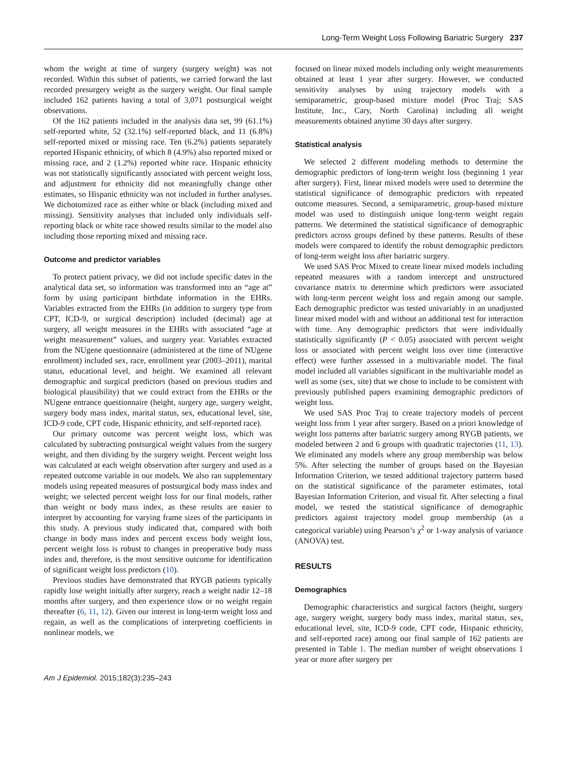Long-Term Weight Loss Following Bariatric Surgery 237
whom the weight at time of surgery (surgery weight) was not recorded. Within this subset of patients, we carried forward the last recorded presurgery weight as the surgery weight. Our final sample included 162 patients having a total of 3,071 postsurgical weight observations.
Of the 162 patients included in the analysis data set, 99 (61.1%) self-reported white, 52 (32.1%) self-reported black, and 11 (6.8%) self-reported mixed or missing race. Ten (6.2%) patients separately reported Hispanic ethnicity, of which 8 (4.9%) also reported mixed or missing race, and 2 (1.2%) reported white race. Hispanic ethnicity was not statistically significantly associated with percent weight loss, and adjustment for ethnicity did not meaningfully change other estimates, so Hispanic ethnicity was not included in further analyses. We dichotomized race as either white or black (including mixed and missing). Sensitivity analyses that included only individuals self-reporting black or white race showed results similar to the model also including those reporting mixed and missing race.
Outcome and predictor variables
To protect patient privacy, we did not include specific dates in the analytical data set, so information was transformed into an “age at” form by using participant birthdate information in the EHRs. Variables extracted from the EHRs (in addition to surgery type from CPT, ICD-9, or surgical description) included (decimal) age at surgery, all weight measures in the EHRs with associated “age at weight measurement” values, and surgery year. Variables extracted from the NUgene questionnaire (administered at the time of NUgene enrollment) included sex, race, enrollment year (2003–2011), marital status, educational level, and height. We examined all relevant demographic and surgical predictors (based on previous studies and biological plausibility) that we could extract from the EHRs or the NUgene entrance questionnaire (height, surgery age, surgery weight, surgery body mass index, marital status, sex, educational level, site, ICD-9 code, CPT code, Hispanic ethnicity, and self-reported race).
Our primary outcome was percent weight loss, which was calculated by subtracting postsurgical weight values from the surgery weight, and then dividing by the surgery weight. Percent weight loss was calculated at each weight observation after surgery and used as a repeated outcome variable in our models. We also ran supplementary models using repeated measures of postsurgical body mass index and weight; we selected percent weight loss for our final models, rather than weight or body mass index, as these results are easier to interpret by accounting for varying frame sizes of the participants in this study. A previous study indicated that, compared with both change in body mass index and percent excess body weight loss, percent weight loss is robust to changes in preoperative body mass index and, therefore, is the most sensitive outcome for identification of significant weight loss predictors (10).
Previous studies have demonstrated that RYGB patients typically rapidly lose weight initially after surgery, reach a weight nadir 12–18 months after surgery, and then experience slow or no weight regain thereafter (6, 11, 12). Given our interest in long-term weight loss and regain, as well as the complications of interpreting coefficients in nonlinear models, we
focused on linear mixed models including only weight measurements obtained at least 1 year after surgery. However, we conducted sensitivity analyses by using trajectory models with a semiparametric, group-based mixture model (Proc Traj; SAS Institute, Inc., Cary, North Carolina) including all weight measurements obtained anytime 30 days after surgery.
Statistical analysis
We selected 2 different modeling methods to determine the demographic predictors of long-term weight loss (beginning 1 year after surgery). First, linear mixed models were used to determine the statistical significance of demographic predictors with repeated outcome measures. Second, a semiparametric, group-based mixture model was used to distinguish unique long-term weight regain patterns. We determined the statistical significance of demographic predictors across groups defined by these patterns. Results of these models were compared to identify the robust demographic predictors of long-term weight loss after bariatric surgery.
We used SAS Proc Mixed to create linear mixed models including repeated measures with a random intercept and unstructured covariance matrix to determine which predictors were associated with long-term percent weight loss and regain among our sample. Each demographic predictor was tested univariably in an unadjusted linear mixed model with and without an additional test for interaction with time. Any demographic predictors that were individually statistically significantly (P < 0.05) associated with percent weight loss or associated with percent weight loss over time (interactive effect) were further assessed in a multivariable model. The final model included all variables significant in the multivariable model as well as some (sex, site) that we chose to include to be consistent with previously published papers examining demographic predictors of weight loss.
We used SAS Proc Traj to create trajectory models of percent weight loss from 1 year after surgery. Based on a priori knowledge of weight loss patterns after bariatric surgery among RYGB patients, we modeled between 2 and 6 groups with quadratic trajectories (11, 13). We eliminated any models where any group membership was below 5%. After selecting the number of groups based on the Bayesian Information Criterion, we tested additional trajectory patterns based on the statistical significance of the parameter estimates, total Bayesian Information Criterion, and visual fit. After selecting a final model, we tested the statistical significance of demographic predictors against trajectory model group membership (as a categorical variable) using Pearson’s χ<sup>2</sup> or 1-way analysis of variance (ANOVA) test.
RESULTS
Demographics
Demographic characteristics and surgical factors (height, surgery age, surgery weight, surgery body mass index, marital status, sex, educational level, site, ICD-9 code, CPT code, Hispanic ethnicity, and self-reported race) among our final sample of 162 patients are presented in Table 1. The median number of weight observations 1 year or more after surgery per
Am J Epidemiol. 2015;182(3):235–243